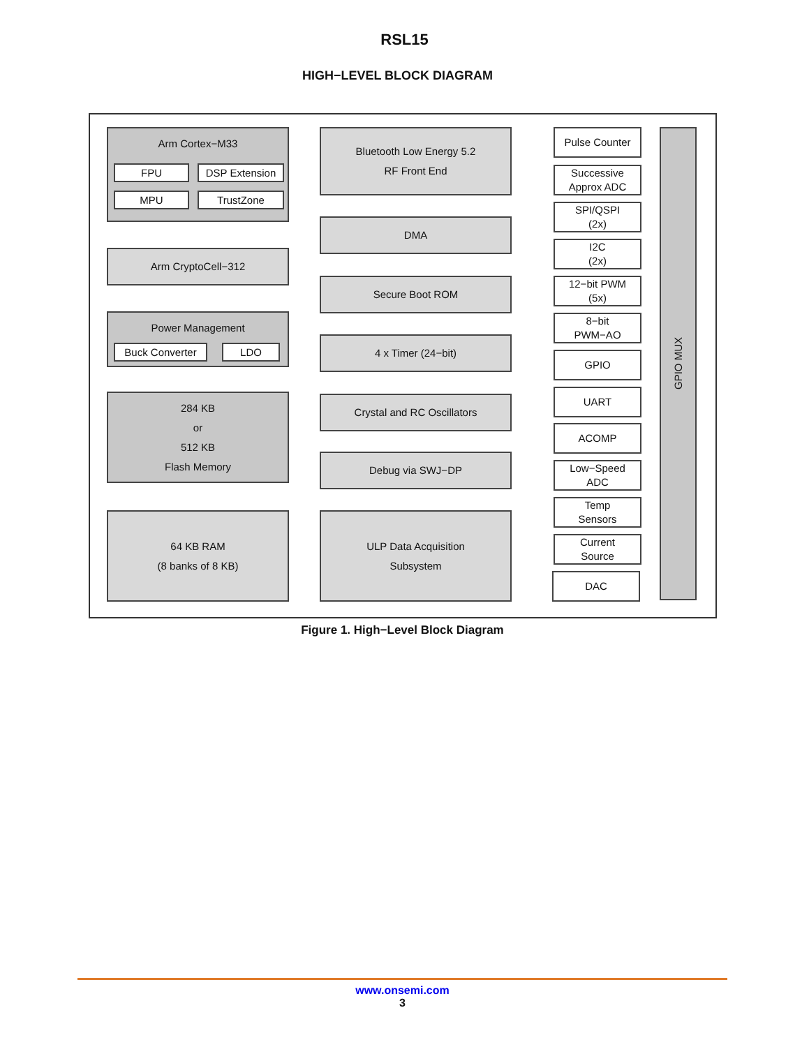RSL15
HIGH−LEVEL BLOCK DIAGRAM
Arm Cortex−M33
FPU DSP Extension
MPU TrustZone
Arm CryptoCell−312
Power Management
Buck Converter LDO
284 KB
or
512 KB
Flash Memory
64 KB RAM
(8 banks of 8 KB)
Bluetooth Low Energy 5.2
RF Front End
DMA
Secure Boot ROM
4 x Timer (24−bit)
Crystal and RC Oscillators
Debug via SWJ−DP
ULP Data Acquisition
Subsystem
Pulse Counter
Successive
Approx ADC
SPI/QSPI
(2x)
I2C
(2x)
12−bit PWM
(5x)
8−bit
PWM−AO
GPIO
UART
ACOMP
Low−Speed
ADC
Temp
Sensors
Current
Source
DAC
GPIO MUX
Figure 1. High−Level Block Diagram
www.onsemi.com
3